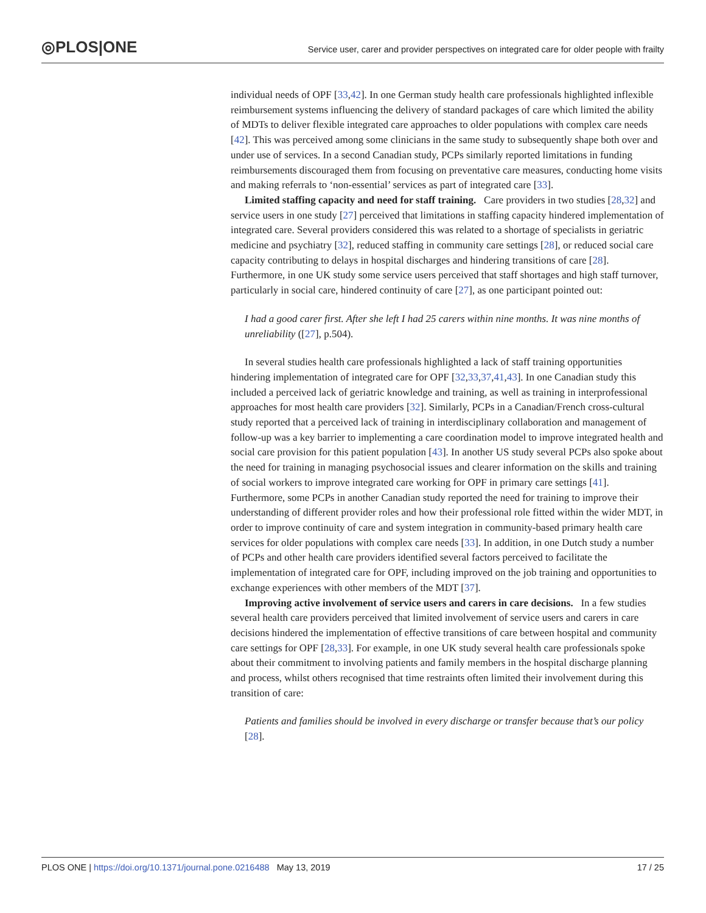◎PLOS|ONE
Service user, carer and provider perspectives on integrated care for older people with frailty
individual needs of OPF [33,42]. In one German study health care professionals highlighted inflexible reimbursement systems influencing the delivery of standard packages of care which limited the ability of MDTs to deliver flexible integrated care approaches to older populations with complex care needs [42]. This was perceived among some clinicians in the same study to subsequently shape both over and under use of services. In a second Canadian study, PCPs similarly reported limitations in funding reimbursements discouraged them from focusing on preventative care measures, conducting home visits and making referrals to ‘non-essential’ services as part of integrated care [33].
Limited staffing capacity and need for staff training. Care providers in two studies [28,32] and service users in one study [27] perceived that limitations in staffing capacity hindered implementation of integrated care. Several providers considered this was related to a shortage of specialists in geriatric medicine and psychiatry [32], reduced staffing in community care settings [28], or reduced social care capacity contributing to delays in hospital discharges and hindering transitions of care [28]. Furthermore, in one UK study some service users perceived that staff shortages and high staff turnover, particularly in social care, hindered continuity of care [27], as one participant pointed out:
I had a good carer first. After she left I had 25 carers within nine months. It was nine months of unreliability ([27], p.504).
In several studies health care professionals highlighted a lack of staff training opportunities hindering implementation of integrated care for OPF [32,33,37,41,43]. In one Canadian study this included a perceived lack of geriatric knowledge and training, as well as training in interprofessional approaches for most health care providers [32]. Similarly, PCPs in a Canadian/French cross-cultural study reported that a perceived lack of training in interdisciplinary collaboration and management of follow-up was a key barrier to implementing a care coordination model to improve integrated health and social care provision for this patient population [43]. In another US study several PCPs also spoke about the need for training in managing psychosocial issues and clearer information on the skills and training of social workers to improve integrated care working for OPF in primary care settings [41]. Furthermore, some PCPs in another Canadian study reported the need for training to improve their understanding of different provider roles and how their professional role fitted within the wider MDT, in order to improve continuity of care and system integration in community-based primary health care services for older populations with complex care needs [33]. In addition, in one Dutch study a number of PCPs and other health care providers identified several factors perceived to facilitate the implementation of integrated care for OPF, including improved on the job training and opportunities to exchange experiences with other members of the MDT [37].
Improving active involvement of service users and carers in care decisions. In a few studies several health care providers perceived that limited involvement of service users and carers in care decisions hindered the implementation of effective transitions of care between hospital and community care settings for OPF [28,33]. For example, in one UK study several health care professionals spoke about their commitment to involving patients and family members in the hospital discharge planning and process, whilst others recognised that time restraints often limited their involvement during this transition of care:
Patients and families should be involved in every discharge or transfer because that’s our policy [28].
PLOS ONE | https://doi.org/10.1371/journal.pone.0216488 May 13, 2019 17 / 25